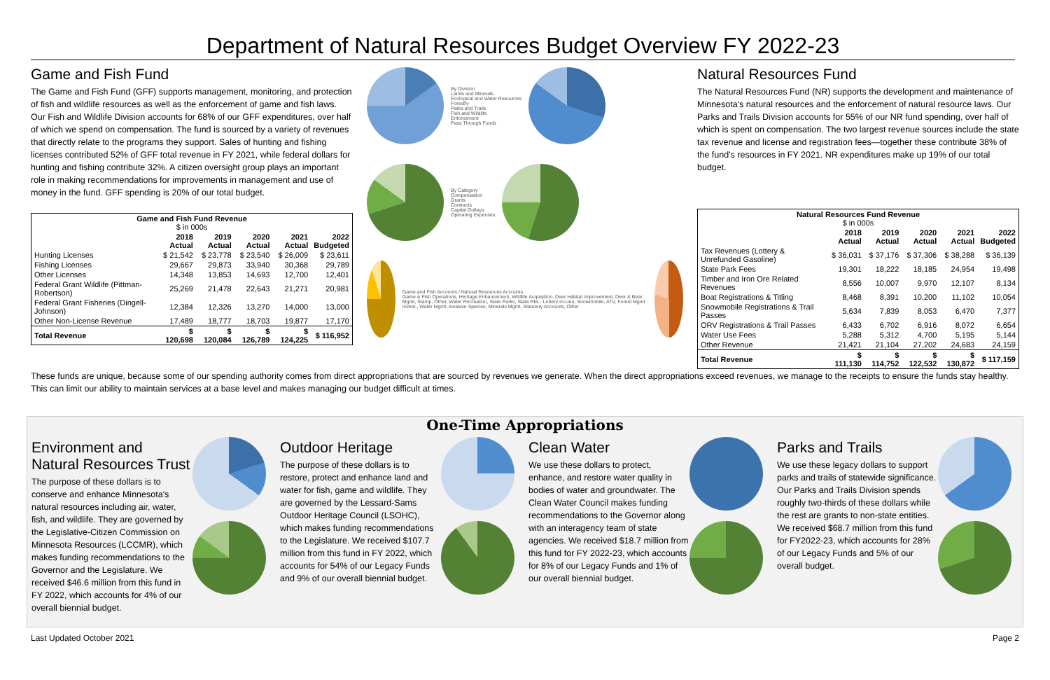Department of Natural Resources Budget Overview FY 2022-23
Game and Fish Fund
The Game and Fish Fund (GFF) supports management, monitoring, and protection of fish and wildlife resources as well as the enforcement of game and fish laws. Our Fish and Wildlife Division accounts for 68% of our GFF expenditures, over half of which we spend on compensation. The fund is sourced by a variety of revenues that directly relate to the programs they support. Sales of hunting and fishing licenses contributed 52% of GFF total revenue in FY 2021, while federal dollars for hunting and fishing contribute 32%. A citizen oversight group plays an important role in making recommendations for improvements in management and use of money in the fund. GFF spending is 20% of our total budget.
| Game and Fish Fund Revenue $ in 000s | | | | | |
| --- | --- | --- | --- | --- | --- |
| | 2018 Actual | 2019 Actual | 2020 Actual | 2021 Actual | 2022 Budgeted |
| Hunting Licenses | $ 21,542 | $ 23,778 | $ 23,540 | $ 26,009 | $ 23,611 |
| Fishing Licenses | 29,667 | 29,873 | 33,940 | 30,368 | 29,789 |
| Other Licenses | 14,348 | 13,853 | 14,693 | 12,700 | 12,401 |
| Federal Grant Wildlife (Pittman-Robertson) | 25,269 | 21,478 | 22,643 | 21,271 | 20,981 |
| Federal Grant Fisheries (Dingell-Johnson) | 12,384 | 12,326 | 13,270 | 14,000 | 13,000 |
| Other Non-License Revenue | 17,489 | 18,777 | 18,703 | 19,877 | 17,170 |
| Total Revenue | $ 120,698 | $ 120,084 | $ 126,789 | $ 124,225 | $ 116,952 |
By Division
Lands and Minerals
Ecological and Water Resources
Forestry
Parks and Trails
Fish and Wildlife
Enforcement
Pass Through Funds
By Category
Compensation
Grants
Contracts
Capital Outlays
Operating Expenses
Game and Fish Accounts / Natural Resources Accounts
Game & Fish Operations, Heritage Enhancement, Wildlife Acquisition, Deer Habitat Improvement, Deer & Bear Mgmt, Stamp, Other, Water Recreation, State Parks, State Pks - Lottery-in-Lieu, Snowmobile, ATV, Forest Mgmt Invest., Water Mgmt, Invasive Species, Minerals Mgmt, Statutory Accounts, Other
Natural Resources Fund
The Natural Resources Fund (NR) supports the development and maintenance of Minnesota's natural resources and the enforcement of natural resource laws. Our Parks and Trails Division accounts for 55% of our NR fund spending, over half of which is spent on compensation. The two largest revenue sources include the state tax revenue and license and registration fees—together these contribute 38% of the fund's resources in FY 2021. NR expenditures make up 19% of our total budget.
| Natural Resources Fund Revenue $ in 000s | | | | | |
| --- | --- | --- | --- | --- | --- |
| | 2018 Actual | 2019 Actual | 2020 Actual | 2021 Actual | 2022 Budgeted |
| Tax Revenues (Lottery & Unrefunded Gasoline) | $ 36,031 | $ 37,176 | $ 37,306 | $ 38,288 | $ 36,139 |
| State Park Fees | 19,301 | 18,222 | 18,185 | 24,954 | 19,498 |
| Timber and Iron Ore Related Revenues | 8,556 | 10,007 | 9,970 | 12,107 | 8,134 |
| Boat Registrations & Titling | 8,468 | 8,391 | 10,200 | 11,102 | 10,054 |
| Snowmobile Registrations & Trail Passes | 5,634 | 7,839 | 8,053 | 6,470 | 7,377 |
| ORV Registrations & Trail Passes | 6,433 | 6,702 | 6,916 | 8,072 | 6,654 |
| Water Use Fees | 5,288 | 5,312 | 4,700 | 5,195 | 5,144 |
| Other Revenue | 21,421 | 21,104 | 27,202 | 24,683 | 24,159 |
| Total Revenue | $ 111,130 | $ 114,752 | $ 122,532 | $ 130,872 | $ 117,159 |
These funds are unique, because some of our spending authority comes from direct appropriations that are sourced by revenues we generate. When the direct appropriations exceed revenues, we manage to the receipts to ensure the funds stay healthy. This can limit our ability to maintain services at a base level and makes managing our budget difficult at times.
One-Time Appropriations
Environment and Natural Resources Trust
The purpose of these dollars is to conserve and enhance Minnesota's natural resources including air, water, fish, and wildlife. They are governed by the Legislative-Citizen Commission on Minnesota Resources (LCCMR), which makes funding recommendations to the Governor and the Legislature. We received $46.6 million from this fund in FY 2022, which accounts for 4% of our overall biennial budget.
Outdoor Heritage
The purpose of these dollars is to restore, protect and enhance land and water for fish, game and wildlife. They are governed by the Lessard-Sams Outdoor Heritage Council (LSOHC), which makes funding recommendations to the Legislature. We received $107.7 million from this fund in FY 2022, which accounts for 54% of our Legacy Funds and 9% of our overall biennial budget.
Clean Water
We use these dollars to protect, enhance, and restore water quality in bodies of water and groundwater. The Clean Water Council makes funding recommendations to the Governor along with an interagency team of state agencies. We received $18.7 million from this fund for FY 2022-23, which accounts for 8% of our Legacy Funds and 1% of our overall biennial budget.
Parks and Trails
We use these legacy dollars to support parks and trails of statewide significance. Our Parks and Trails Division spends roughly two-thirds of these dollars while the rest are grants to non-state entities. We received $68.7 million from this fund for FY2022-23, which accounts for 28% of our Legacy Funds and 5% of our overall budget.
Last Updated October 2021 Page 2